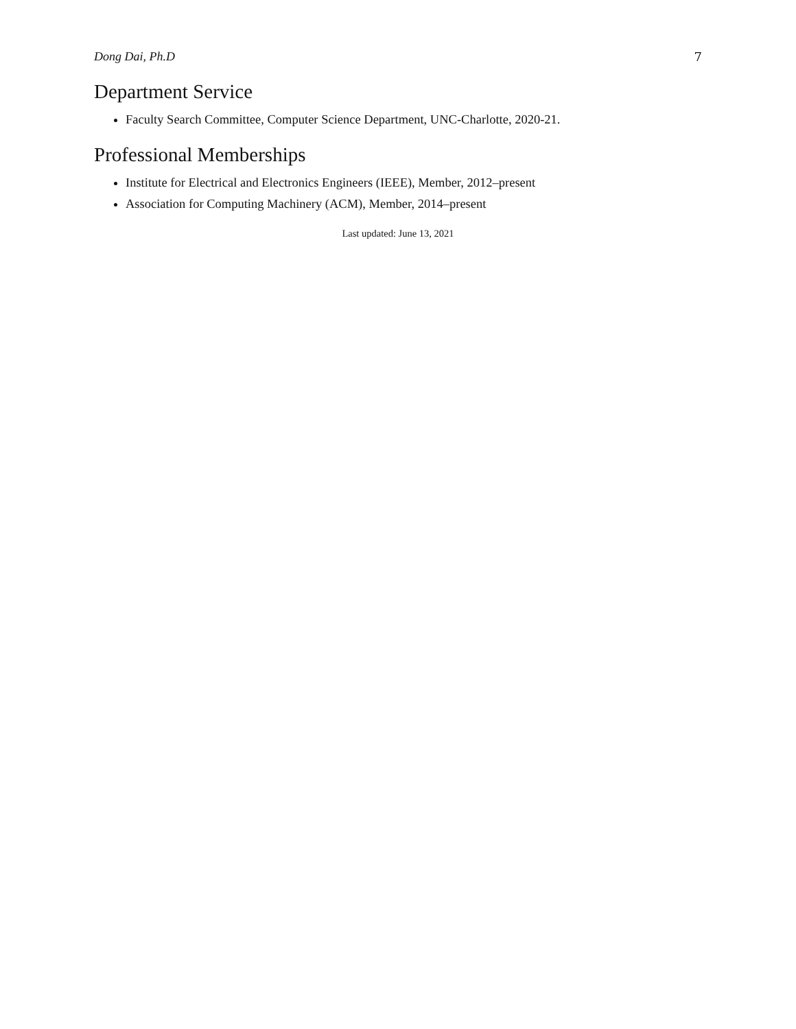Dong Dai, Ph.D 7
Department Service
Faculty Search Committee, Computer Science Department, UNC-Charlotte, 2020-21.
Professional Memberships
Institute for Electrical and Electronics Engineers (IEEE), Member, 2012–present
Association for Computing Machinery (ACM), Member, 2014–present
Last updated: June 13, 2021